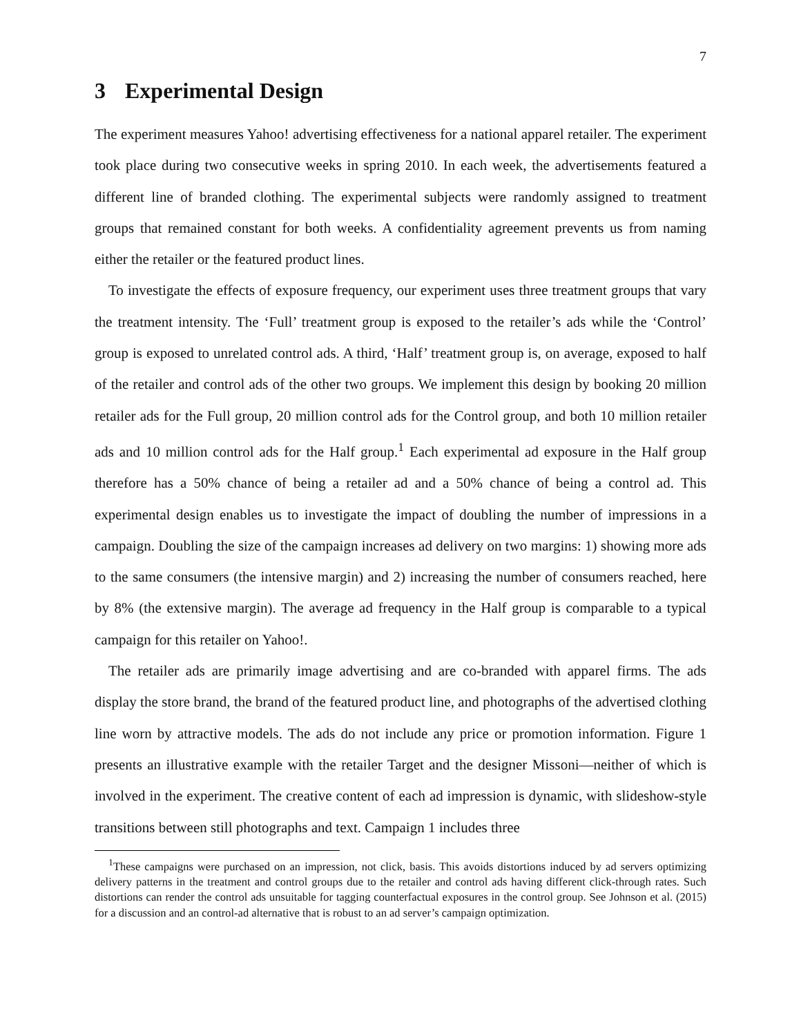7
3 Experimental Design
The experiment measures Yahoo! advertising effectiveness for a national apparel retailer. The experiment took place during two consecutive weeks in spring 2010. In each week, the advertisements featured a different line of branded clothing. The experimental subjects were randomly assigned to treatment groups that remained constant for both weeks. A confidentiality agreement prevents us from naming either the retailer or the featured product lines.
To investigate the effects of exposure frequency, our experiment uses three treatment groups that vary the treatment intensity. The ‘Full’ treatment group is exposed to the retailer’s ads while the ‘Control’ group is exposed to unrelated control ads. A third, ‘Half’ treatment group is, on average, exposed to half of the retailer and control ads of the other two groups. We implement this design by booking 20 million retailer ads for the Full group, 20 million control ads for the Control group, and both 10 million retailer ads and 10 million control ads for the Half group.<sup>1</sup> Each experimental ad exposure in the Half group therefore has a 50% chance of being a retailer ad and a 50% chance of being a control ad. This experimental design enables us to investigate the impact of doubling the number of impressions in a campaign. Doubling the size of the campaign increases ad delivery on two margins: 1) showing more ads to the same consumers (the intensive margin) and 2) increasing the number of consumers reached, here by 8% (the extensive margin). The average ad frequency in the Half group is comparable to a typical campaign for this retailer on Yahoo!.
The retailer ads are primarily image advertising and are co-branded with apparel firms. The ads display the store brand, the brand of the featured product line, and photographs of the advertised clothing line worn by attractive models. The ads do not include any price or promotion information. Figure 1 presents an illustrative example with the retailer Target and the designer Missoni—neither of which is involved in the experiment. The creative content of each ad impression is dynamic, with slideshow-style transitions between still photographs and text. Campaign 1 includes three
<sup>1</sup> These campaigns were purchased on an impression, not click, basis. This avoids distortions induced by ad servers optimizing delivery patterns in the treatment and control groups due to the retailer and control ads having different click-through rates. Such distortions can render the control ads unsuitable for tagging counterfactual exposures in the control group. See Johnson et al. (2015) for a discussion and an control-ad alternative that is robust to an ad server’s campaign optimization.